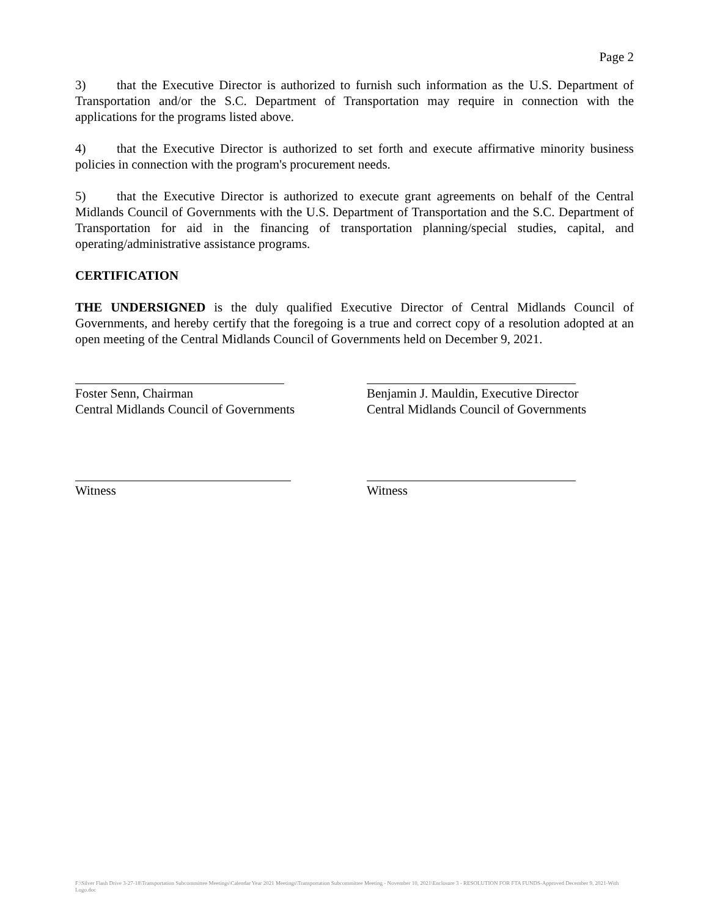Page 2
3) that the Executive Director is authorized to furnish such information as the U.S. Department of Transportation and/or the S.C. Department of Transportation may require in connection with the applications for the programs listed above.
4) that the Executive Director is authorized to set forth and execute affirmative minority business policies in connection with the program's procurement needs.
5) that the Executive Director is authorized to execute grant agreements on behalf of the Central Midlands Council of Governments with the U.S. Department of Transportation and the S.C. Department of Transportation for aid in the financing of transportation planning/special studies, capital, and operating/administrative assistance programs.
CERTIFICATION
THE UNDERSIGNED is the duly qualified Executive Director of Central Midlands Council of Governments, and hereby certify that the foregoing is a true and correct copy of a resolution adopted at an open meeting of the Central Midlands Council of Governments held on December 9, 2021.
Foster Senn, Chairman
Central Midlands Council of Governments
Benjamin J. Mauldin, Executive Director
Central Midlands Council of Governments
Witness Witness
F:\Silver Flash Drive 3-27-18\Transportation Subcommittee Meetings\Calendar Year 2021 Meetings\Transportation Subcommittee Meeting - November 10, 2021\Enclosure 3 - RESOLUTION FOR FTA FUNDS-Approved December 9, 2021-With Logo.doc